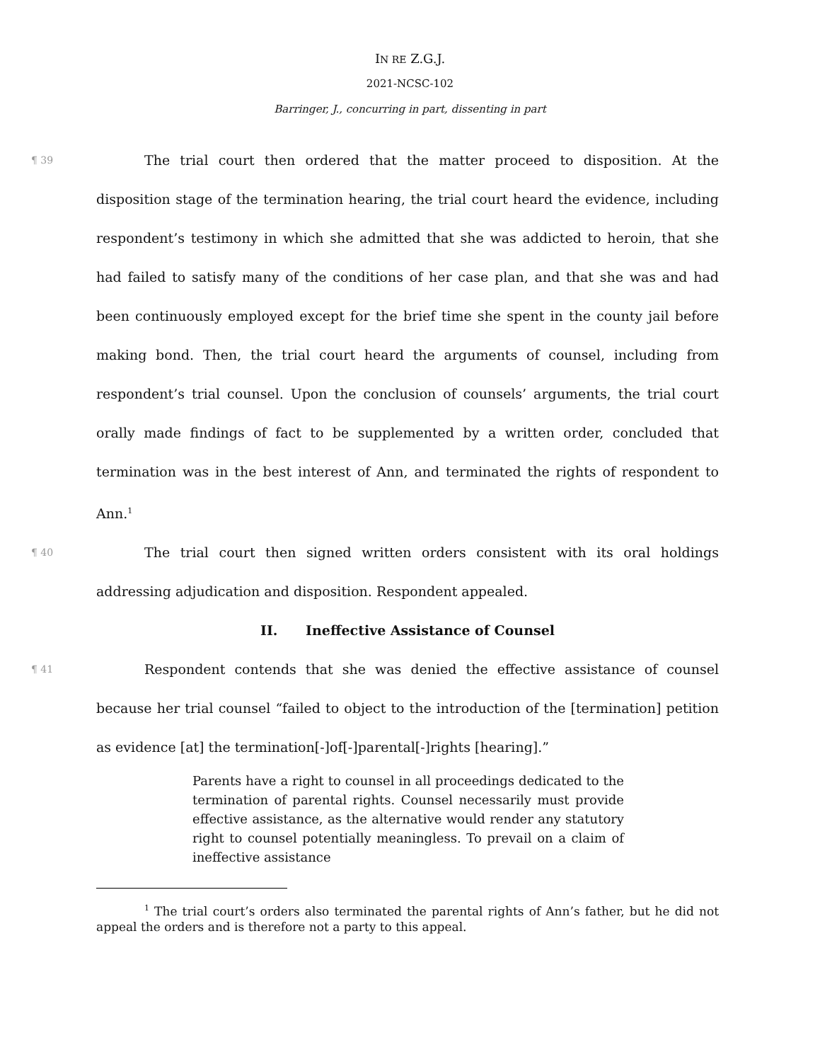IN RE Z.G.J.
2021-NCSC-102
Barringer, J., concurring in part, dissenting in part
¶ 39 The trial court then ordered that the matter proceed to disposition. At the disposition stage of the termination hearing, the trial court heard the evidence, including respondent’s testimony in which she admitted that she was addicted to heroin, that she had failed to satisfy many of the conditions of her case plan, and that she was and had been continuously employed except for the brief time she spent in the county jail before making bond. Then, the trial court heard the arguments of counsel, including from respondent’s trial counsel. Upon the conclusion of counsels’ arguments, the trial court orally made findings of fact to be supplemented by a written order, concluded that termination was in the best interest of Ann, and terminated the rights of respondent to Ann.<sup>1</sup>
¶ 40 The trial court then signed written orders consistent with its oral holdings addressing adjudication and disposition. Respondent appealed.
II. Ineffective Assistance of Counsel
¶ 41 Respondent contends that she was denied the effective assistance of counsel because her trial counsel “failed to object to the introduction of the [termination] petition as evidence [at] the termination[-]of[-]parental[-]rights [hearing].”
Parents have a right to counsel in all proceedings dedicated to the termination of parental rights. Counsel necessarily must provide effective assistance, as the alternative would render any statutory right to counsel potentially meaningless. To prevail on a claim of ineffective assistance
<sup>1</sup> The trial court’s orders also terminated the parental rights of Ann’s father, but he did not appeal the orders and is therefore not a party to this appeal.